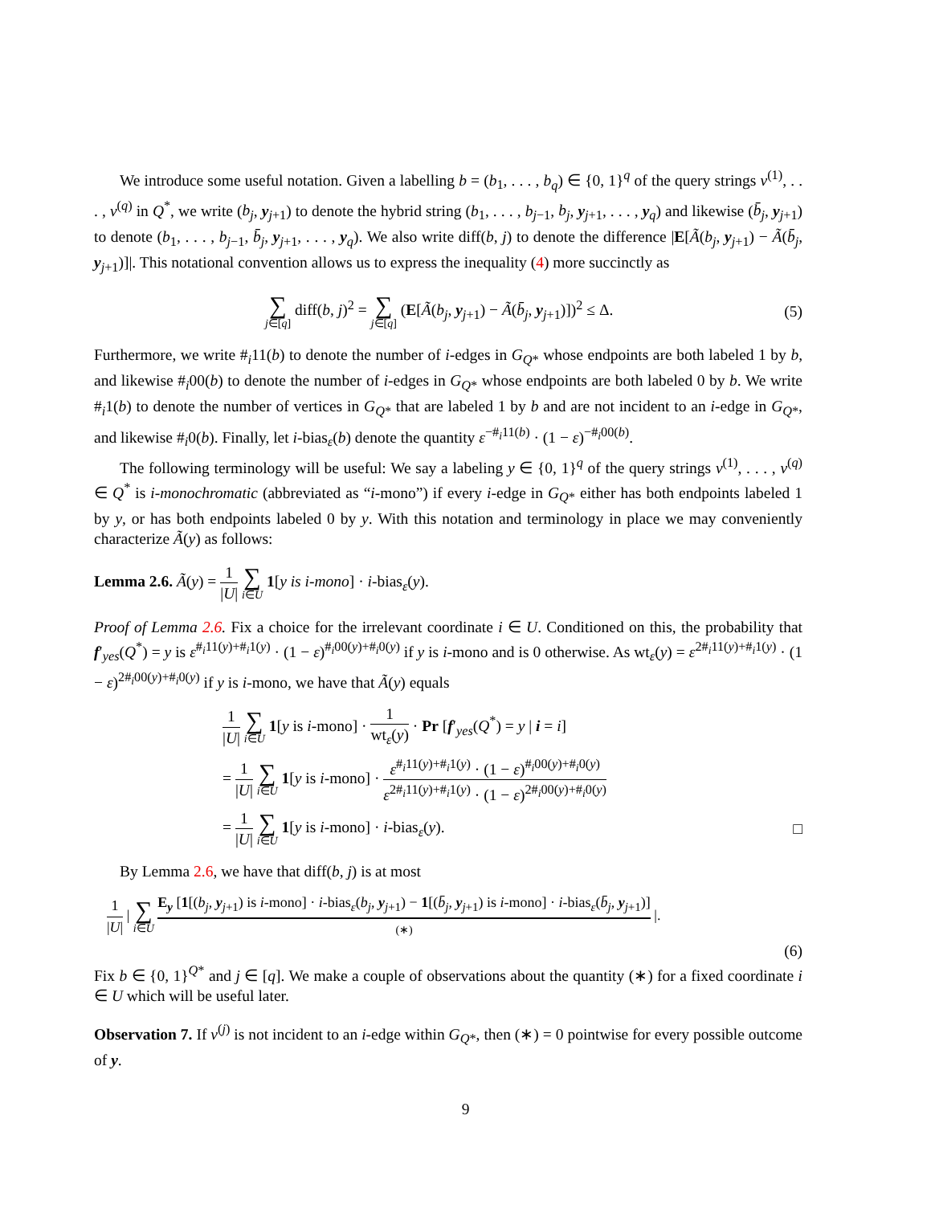We introduce some useful notation. Given a labelling b = (b<sub>1</sub>, . . . , b<sub>q</sub>) ∈ {0, 1}<sup>q</sup> of the query strings v<sup>(1)</sup>, . . . , v<sup>(q)</sup> in Q<sup>*</sup>, we write (b<sub>j</sub>, y<sub>j+1</sub>) to denote the hybrid string (b<sub>1</sub>, . . . , b<sub>j−1</sub>, b<sub>j</sub>, y<sub>j+1</sub>, . . . , y<sub>q</sub>) and likewise (b̄<sub>j</sub>, y<sub>j+1</sub>) to denote (b<sub>1</sub>, . . . , b<sub>j−1</sub>, b̄<sub>j</sub>, y<sub>j+1</sub>, . . . , y<sub>q</sub>). We also write diff(b, j) to denote the difference |E[Ã(b<sub>j</sub>, y<sub>j+1</sub>) − Ã(b̄<sub>j</sub>, y<sub>j+1</sub>)]|. This notational convention allows us to express the inequality (4) more succinctly as
∑ j∈[q] diff(b, j)<sup>2</sup> = ∑ j∈[q] (E[Ã(b<sub>j</sub>, y<sub>j+1</sub>) − Ã(b̄<sub>j</sub>, y<sub>j+1</sub>)])<sup>2</sup> ≤ Δ.
(5)
Furthermore, we write #<sub>i</sub>11(b) to denote the number of i-edges in G<sub>Q*</sub> whose endpoints are both labeled 1 by b, and likewise #<sub>i</sub>00(b) to denote the number of i-edges in G<sub>Q*</sub> whose endpoints are both labeled 0 by b. We write #<sub>i</sub>1(b) to denote the number of vertices in G<sub>Q*</sub> that are labeled 1 by b and are not incident to an i-edge in G<sub>Q*</sub>, and likewise #<sub>i</sub>0(b). Finally, let i-bias<sub>ε</sub>(b) denote the quantity ε<sup>−#<sub>i</sub>11(b)</sup> · (1 − ε)<sup>−#<sub>i</sub>00(b)</sup>.
The following terminology will be useful: We say a labeling y ∈ {0, 1}<sup>q</sup> of the query strings v<sup>(1)</sup>, . . . , v<sup>(q)</sup> ∈ Q<sup>*</sup> is i-monochromatic (abbreviated as “i-mono”) if every i-edge in G<sub>Q*</sub> either has both endpoints labeled 1 by y, or has both endpoints labeled 0 by y. With this notation and terminology in place we may conveniently characterize Ã(y) as follows:
Lemma 2.6. Ã(y) = 1 |U| ∑ i∈U 1[y is i-mono] · i-bias<sub>ε</sub>(y).
Proof of Lemma 2.6. Fix a choice for the irrelevant coordinate i ∈ U. Conditioned on this, the probability that f′<sub>yes</sub>(Q<sup>*</sup>) = y is ε<sup>#<sub>i</sub>11(y)+#<sub>i</sub>1(y)</sup> · (1 − ε)<sup>#<sub>i</sub>00(y)+#<sub>i</sub>0(y)</sup> if y is i-mono and is 0 otherwise. As wt<sub>ε</sub>(y) = ε<sup>2#<sub>i</sub>11(y)+#<sub>i</sub>1(y)</sup> · (1 − ε)<sup>2#<sub>i</sub>00(y)+#<sub>i</sub>0(y)</sup> if y is i-mono, we have that Ã(y) equals
1 |U| ∑ i∈U 1[y is i-mono] · 1 wt<sub>ε</sub>(y) · Pr [f′<sub>yes</sub>(Q<sup>*</sup>) = y | i = i]
= 1 |U| ∑ i∈U 1[y is i-mono] · ε<sup>#<sub>i</sub>11(y)+#<sub>i</sub>1(y)</sup> · (1 − ε)<sup>#<sub>i</sub>00(y)+#<sub>i</sub>0(y)</sup> ε<sup>2#<sub>i</sub>11(y)+#<sub>i</sub>1(y)</sup> · (1 − ε)<sup>2#<sub>i</sub>00(y)+#<sub>i</sub>0(y)</sup>
= 1 |U| ∑ i∈U 1[y is i-mono] · i-bias<sub>ε</sub>(y). □
By Lemma 2.6, we have that diff(b, j) is at most
1 |U| | ∑ i∈U E<sub>y</sub> [1[(b<sub>j</sub>, y<sub>j+1</sub>) is i-mono] · i-bias<sub>ε</sub>(b<sub>j</sub>, y<sub>j+1</sub>) − 1[(b̄<sub>j</sub>, y<sub>j+1</sub>) is i-mono] · i-bias<sub>ε</sub>(b̄<sub>j</sub>, y<sub>j+1</sub>)] (∗) |.
(6)
Fix b ∈ {0, 1}<sup>Q*</sup> and j ∈ [q]. We make a couple of observations about the quantity (∗) for a fixed coordinate i ∈ U which will be useful later.
Observation 7. If v<sup>(j)</sup> is not incident to an i-edge within G<sub>Q*</sub>, then (∗) = 0 pointwise for every possible outcome of y.
9